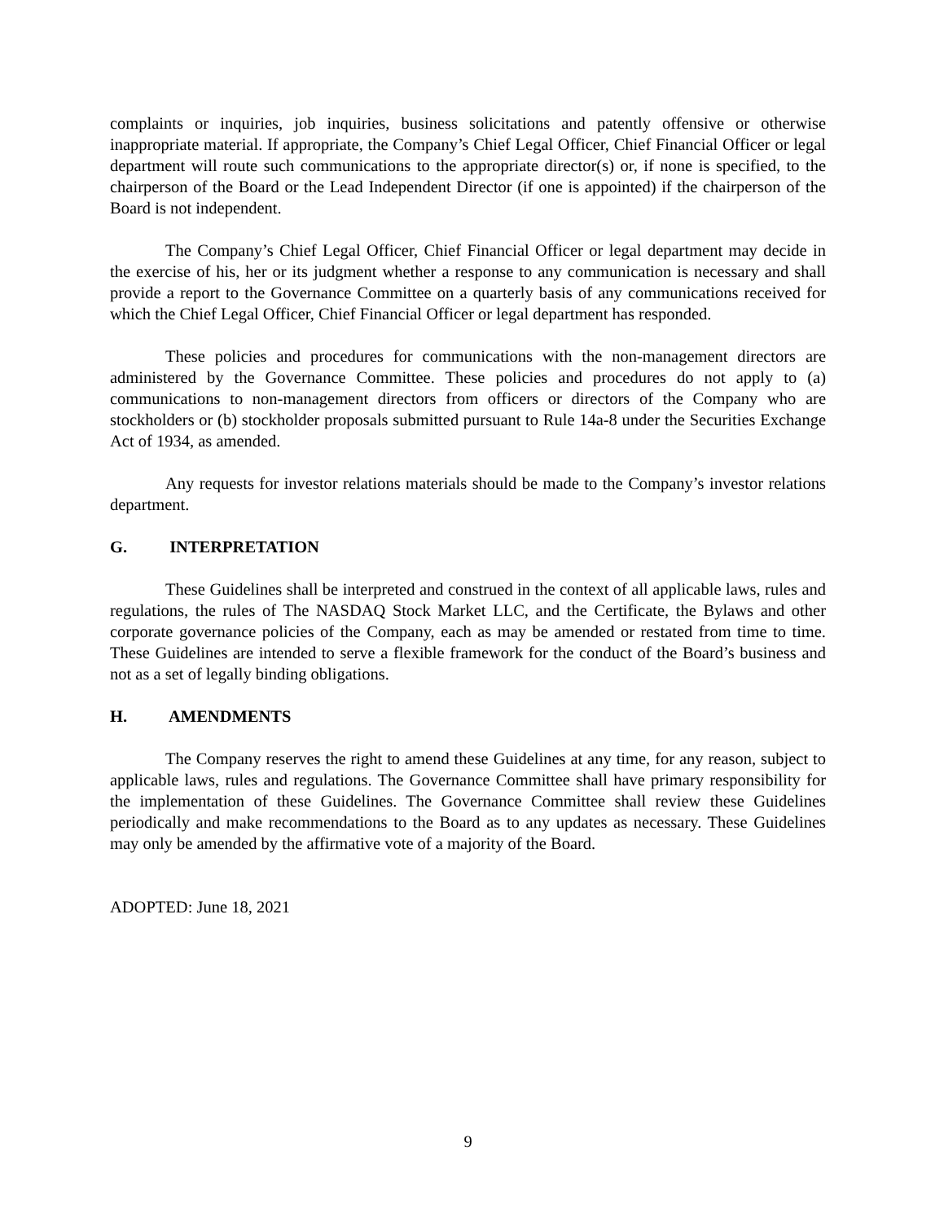complaints or inquiries, job inquiries, business solicitations and patently offensive or otherwise inappropriate material. If appropriate, the Company’s Chief Legal Officer, Chief Financial Officer or legal department will route such communications to the appropriate director(s) or, if none is specified, to the chairperson of the Board or the Lead Independent Director (if one is appointed) if the chairperson of the Board is not independent.
The Company’s Chief Legal Officer, Chief Financial Officer or legal department may decide in the exercise of his, her or its judgment whether a response to any communication is necessary and shall provide a report to the Governance Committee on a quarterly basis of any communications received for which the Chief Legal Officer, Chief Financial Officer or legal department has responded.
These policies and procedures for communications with the non-management directors are administered by the Governance Committee. These policies and procedures do not apply to (a) communications to non-management directors from officers or directors of the Company who are stockholders or (b) stockholder proposals submitted pursuant to Rule 14a-8 under the Securities Exchange Act of 1934, as amended.
Any requests for investor relations materials should be made to the Company’s investor relations department.
G. INTERPRETATION
These Guidelines shall be interpreted and construed in the context of all applicable laws, rules and regulations, the rules of The NASDAQ Stock Market LLC, and the Certificate, the Bylaws and other corporate governance policies of the Company, each as may be amended or restated from time to time. These Guidelines are intended to serve a flexible framework for the conduct of the Board’s business and not as a set of legally binding obligations.
H. AMENDMENTS
The Company reserves the right to amend these Guidelines at any time, for any reason, subject to applicable laws, rules and regulations. The Governance Committee shall have primary responsibility for the implementation of these Guidelines. The Governance Committee shall review these Guidelines periodically and make recommendations to the Board as to any updates as necessary. These Guidelines may only be amended by the affirmative vote of a majority of the Board.
ADOPTED: June 18, 2021
9